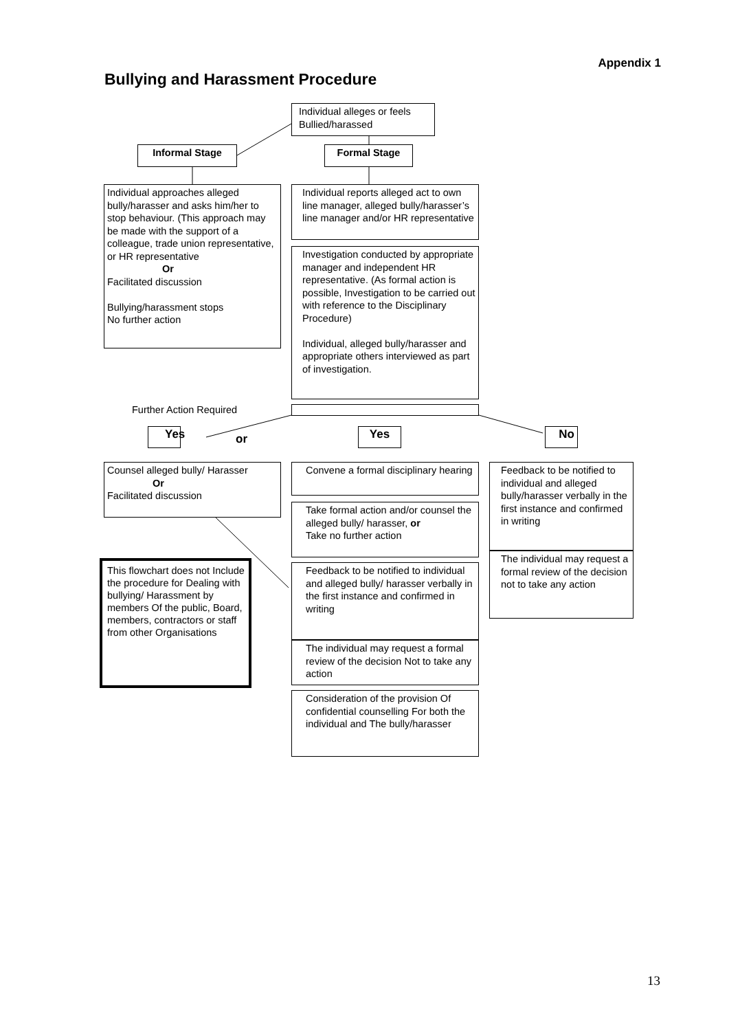Appendix 1
Bullying and Harassment Procedure
Individual alleges or feels Bullied/harassed
Informal Stage Formal Stage
Individual approaches alleged bully/harasser and asks him/her to stop behaviour. (This approach may be made with the support of a colleague, trade union representative, or HR representative
Or
Facilitated discussion
Bullying/harassment stops
No further action
Individual reports alleged act to own line manager, alleged bully/harasser’s line manager and/or HR representative
Investigation conducted by appropriate manager and independent HR representative. (As formal action is possible, Investigation to be carried out with reference to the Disciplinary Procedure)
Individual, alleged bully/harasser and appropriate others interviewed as part of investigation.
Further Action Required
Yes or Yes No
Counsel alleged bully/ Harasser
Or
Facilitated discussion
Convene a formal disciplinary hearing
Take formal action and/or counsel the alleged bully/ harasser, or
Take no further action
Feedback to be notified to individual and alleged bully/ harasser verbally in the first instance and confirmed in writing
The individual may request a formal review of the decision Not to take any action
Consideration of the provision Of confidential counselling For both the individual and The bully/harasser
Feedback to be notified to individual and alleged bully/harasser verbally in the first instance and confirmed in writing
The individual may request a formal review of the decision not to take any action
This flowchart does not Include the procedure for Dealing with bullying/ Harassment by members Of the public, Board, members, contractors or staff from other Organisations
13